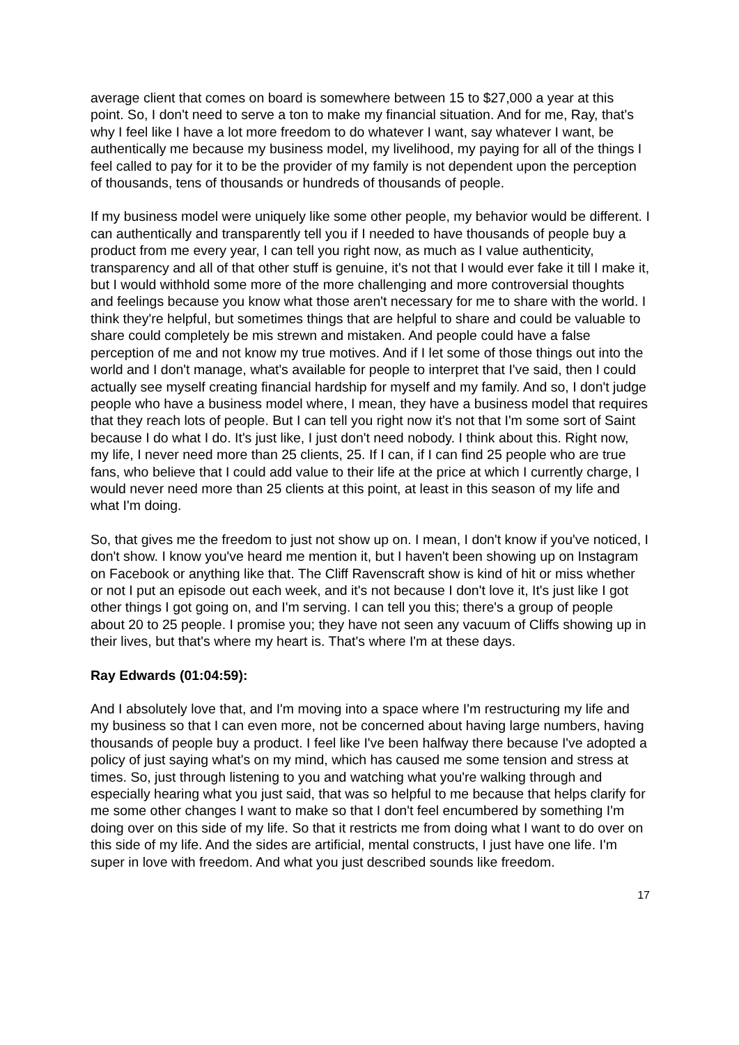average client that comes on board is somewhere between 15 to $27,000 a year at this point. So, I don't need to serve a ton to make my financial situation. And for me, Ray, that's why I feel like I have a lot more freedom to do whatever I want, say whatever I want, be authentically me because my business model, my livelihood, my paying for all of the things I feel called to pay for it to be the provider of my family is not dependent upon the perception of thousands, tens of thousands or hundreds of thousands of people.
If my business model were uniquely like some other people, my behavior would be different. I can authentically and transparently tell you if I needed to have thousands of people buy a product from me every year, I can tell you right now, as much as I value authenticity, transparency and all of that other stuff is genuine, it's not that I would ever fake it till I make it, but I would withhold some more of the more challenging and more controversial thoughts and feelings because you know what those aren't necessary for me to share with the world. I think they're helpful, but sometimes things that are helpful to share and could be valuable to share could completely be mis strewn and mistaken. And people could have a false perception of me and not know my true motives. And if I let some of those things out into the world and I don't manage, what's available for people to interpret that I've said, then I could actually see myself creating financial hardship for myself and my family. And so, I don't judge people who have a business model where, I mean, they have a business model that requires that they reach lots of people. But I can tell you right now it's not that I'm some sort of Saint because I do what I do. It's just like, I just don't need nobody. I think about this. Right now, my life, I never need more than 25 clients, 25. If I can, if I can find 25 people who are true fans, who believe that I could add value to their life at the price at which I currently charge, I would never need more than 25 clients at this point, at least in this season of my life and what I'm doing.
So, that gives me the freedom to just not show up on. I mean, I don't know if you've noticed, I don't show. I know you've heard me mention it, but I haven't been showing up on Instagram on Facebook or anything like that. The Cliff Ravenscraft show is kind of hit or miss whether or not I put an episode out each week, and it's not because I don't love it, It's just like I got other things I got going on, and I'm serving. I can tell you this; there's a group of people about 20 to 25 people. I promise you; they have not seen any vacuum of Cliffs showing up in their lives, but that's where my heart is. That's where I'm at these days.
Ray Edwards (01:04:59):
And I absolutely love that, and I'm moving into a space where I'm restructuring my life and my business so that I can even more, not be concerned about having large numbers, having thousands of people buy a product. I feel like I've been halfway there because I've adopted a policy of just saying what's on my mind, which has caused me some tension and stress at times. So, just through listening to you and watching what you're walking through and especially hearing what you just said, that was so helpful to me because that helps clarify for me some other changes I want to make so that I don't feel encumbered by something I'm doing over on this side of my life. So that it restricts me from doing what I want to do over on this side of my life. And the sides are artificial, mental constructs, I just have one life. I'm super in love with freedom. And what you just described sounds like freedom.
17